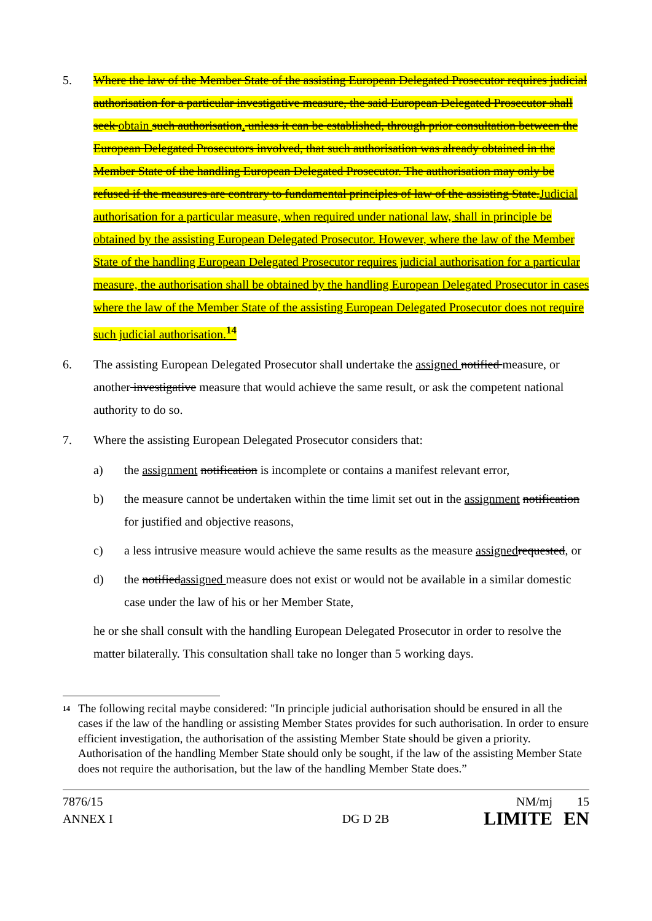5. Where the law of the Member State of the assisting European Delegated Prosecutor requires judicial authorisation for a particular investigative measure, the said European Delegated Prosecutor shall seek obtain such authorisation. unless it can be established, through prior consultation between the European Delegated Prosecutors involved, that such authorisation was already obtained in the Member State of the handling European Delegated Prosecutor. The authorisation may only be refused if the measures are contrary to fundamental principles of law of the assisting State.Judicial authorisation for a particular measure, when required under national law, shall in principle be obtained by the assisting European Delegated Prosecutor. However, where the law of the Member State of the handling European Delegated Prosecutor requires judicial authorisation for a particular measure, the authorisation shall be obtained by the handling European Delegated Prosecutor in cases where the law of the Member State of the assisting European Delegated Prosecutor does not require such judicial authorisation.<sup>14</sup>
6. The assisting European Delegated Prosecutor shall undertake the assigned notified measure, or another investigative measure that would achieve the same result, or ask the competent national authority to do so.
7. Where the assisting European Delegated Prosecutor considers that:
a) the assignment notification is incomplete or contains a manifest relevant error,
b) the measure cannot be undertaken within the time limit set out in the assignment notification for justified and objective reasons,
c) a less intrusive measure would achieve the same results as the measure assigned requested, or
d) the notifiedassigned measure does not exist or would not be available in a similar domestic case under the law of his or her Member State,
he or she shall consult with the handling European Delegated Prosecutor in order to resolve the matter bilaterally. This consultation shall take no longer than 5 working days.
<sup>14</sup>
The following recital maybe considered: "In principle judicial authorisation should be ensured in all the cases if the law of the handling or assisting Member States provides for such authorisation. In order to ensure efficient investigation, the authorisation of the assisting Member State should be given a priority. Authorisation of the handling Member State should only be sought, if the law of the assisting Member State does not require the authorisation, but the law of the handling Member State does.”
7876/15
ANNEX I
DG D 2B
NM/mj
LIMITE
15
EN